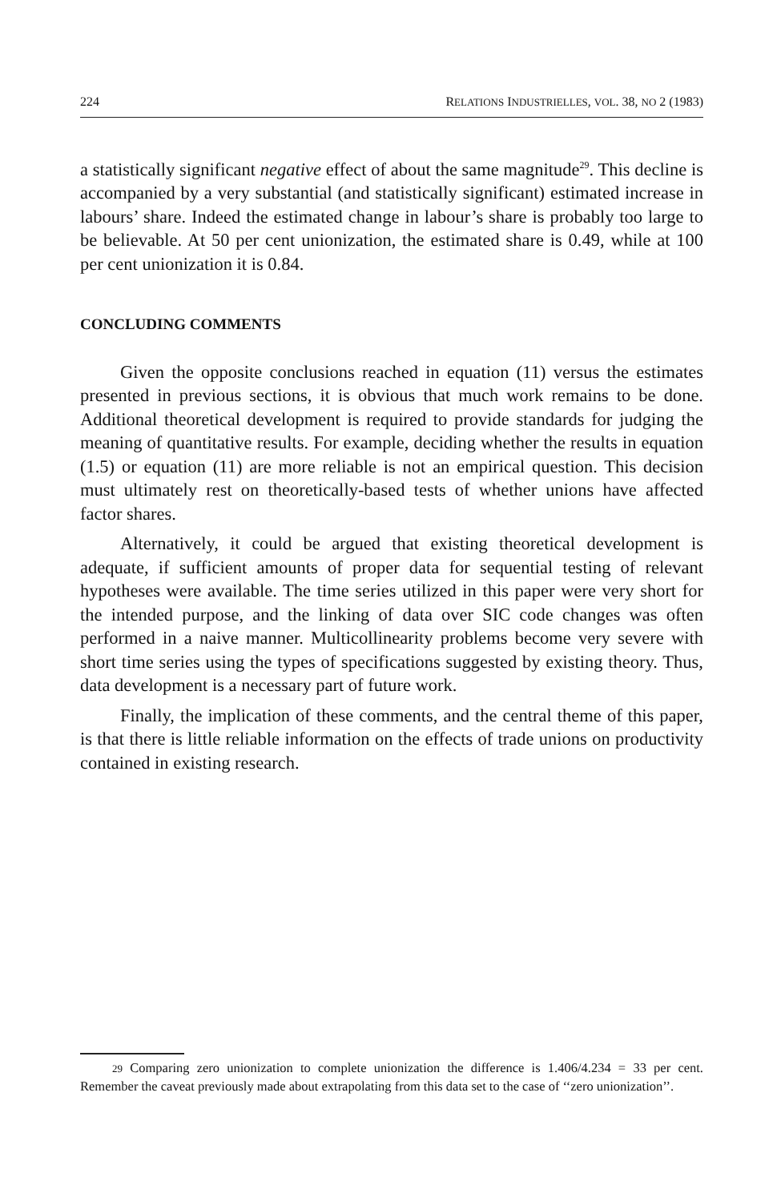224 RELATIONS INDUSTRIELLES, VOL. 38, NO 2 (1983)
a statistically significant negative effect of about the same magnitude<sup>29</sup>. This decline is accompanied by a very substantial (and statistically significant) estimated increase in labours’ share. Indeed the estimated change in labour’s share is probably too large to be believable. At 50 per cent unionization, the estimated share is 0.49, while at 100 per cent unionization it is 0.84.
CONCLUDING COMMENTS
Given the opposite conclusions reached in equation (11) versus the estimates presented in previous sections, it is obvious that much work remains to be done. Additional theoretical development is required to provide standards for judging the meaning of quantitative results. For example, deciding whether the results in equation (1.5) or equation (11) are more reliable is not an empirical question. This decision must ultimately rest on theoretically-based tests of whether unions have affected factor shares.
Alternatively, it could be argued that existing theoretical development is adequate, if sufficient amounts of proper data for sequential testing of relevant hypotheses were available. The time series utilized in this paper were very short for the intended purpose, and the linking of data over SIC code changes was often performed in a naive manner. Multicollinearity problems become very severe with short time series using the types of specifications suggested by existing theory. Thus, data development is a necessary part of future work.
Finally, the implication of these comments, and the central theme of this paper, is that there is little reliable information on the effects of trade unions on productivity contained in existing research.
29 Comparing zero unionization to complete unionization the difference is 1.406/4.234 = 33 per cent. Remember the caveat previously made about extrapolating from this data set to the case of ‘‘zero unionization’’.